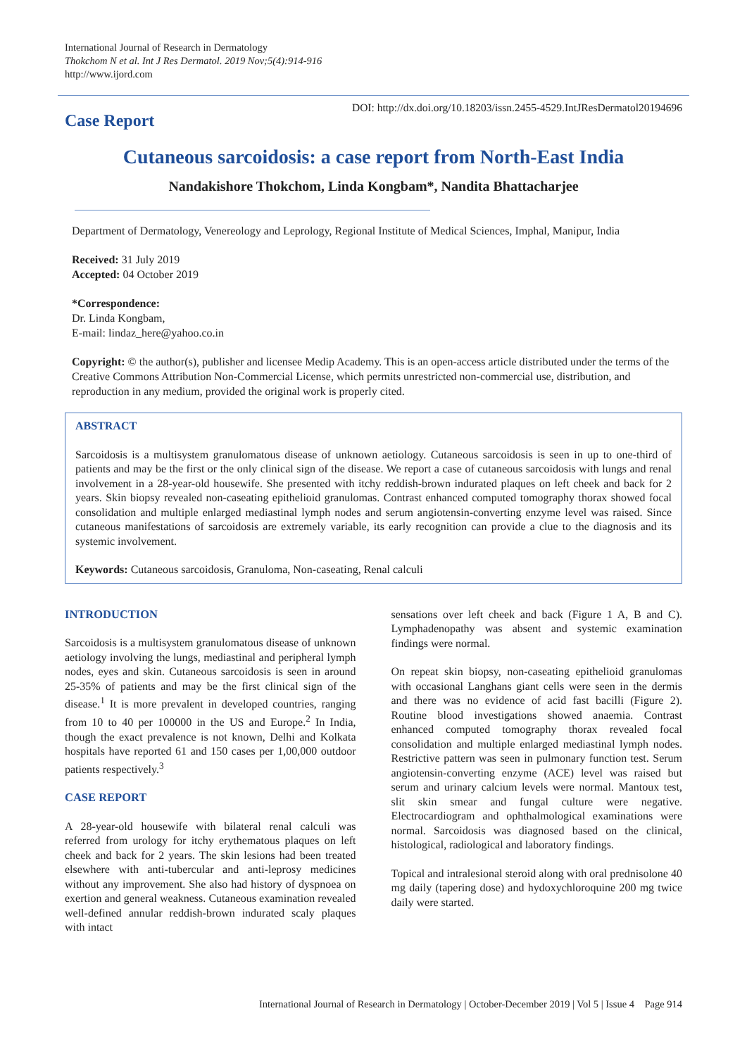International Journal of Research in Dermatology
Thokchom N et al. Int J Res Dermatol. 2019 Nov;5(4):914-916
http://www.ijord.com
Case Report
DOI: http://dx.doi.org/10.18203/issn.2455-4529.IntJResDermatol20194696
Cutaneous sarcoidosis: a case report from North-East India
Nandakishore Thokchom, Linda Kongbam*, Nandita Bhattacharjee
Department of Dermatology, Venereology and Leprology, Regional Institute of Medical Sciences, Imphal, Manipur, India
Received: 31 July 2019
Accepted: 04 October 2019
*Correspondence:
Dr. Linda Kongbam,
E-mail: lindaz_here@yahoo.co.in
Copyright: © the author(s), publisher and licensee Medip Academy. This is an open-access article distributed under the terms of the Creative Commons Attribution Non-Commercial License, which permits unrestricted non-commercial use, distribution, and reproduction in any medium, provided the original work is properly cited.
ABSTRACT
Sarcoidosis is a multisystem granulomatous disease of unknown aetiology. Cutaneous sarcoidosis is seen in up to one-third of patients and may be the first or the only clinical sign of the disease. We report a case of cutaneous sarcoidosis with lungs and renal involvement in a 28-year-old housewife. She presented with itchy reddish-brown indurated plaques on left cheek and back for 2 years. Skin biopsy revealed non-caseating epithelioid granulomas. Contrast enhanced computed tomography thorax showed focal consolidation and multiple enlarged mediastinal lymph nodes and serum angiotensin-converting enzyme level was raised. Since cutaneous manifestations of sarcoidosis are extremely variable, its early recognition can provide a clue to the diagnosis and its systemic involvement.
Keywords: Cutaneous sarcoidosis, Granuloma, Non-caseating, Renal calculi
INTRODUCTION
Sarcoidosis is a multisystem granulomatous disease of unknown aetiology involving the lungs, mediastinal and peripheral lymph nodes, eyes and skin. Cutaneous sarcoidosis is seen in around 25-35% of patients and may be the first clinical sign of the disease.<sup>1</sup> It is more prevalent in developed countries, ranging from 10 to 40 per 100000 in the US and Europe.<sup>2</sup> In India, though the exact prevalence is not known, Delhi and Kolkata hospitals have reported 61 and 150 cases per 1,00,000 outdoor patients respectively.<sup>3</sup>
CASE REPORT
A 28-year-old housewife with bilateral renal calculi was referred from urology for itchy erythematous plaques on left cheek and back for 2 years. The skin lesions had been treated elsewhere with anti-tubercular and anti-leprosy medicines without any improvement. She also had history of dyspnoea on exertion and general weakness. Cutaneous examination revealed well-defined annular reddish-brown indurated scaly plaques with intact
sensations over left cheek and back (Figure 1 A, B and C). Lymphadenopathy was absent and systemic examination findings were normal.
On repeat skin biopsy, non-caseating epithelioid granulomas with occasional Langhans giant cells were seen in the dermis and there was no evidence of acid fast bacilli (Figure 2). Routine blood investigations showed anaemia. Contrast enhanced computed tomography thorax revealed focal consolidation and multiple enlarged mediastinal lymph nodes. Restrictive pattern was seen in pulmonary function test. Serum angiotensin-converting enzyme (ACE) level was raised but serum and urinary calcium levels were normal. Mantoux test, slit skin smear and fungal culture were negative. Electrocardiogram and ophthalmological examinations were normal. Sarcoidosis was diagnosed based on the clinical, histological, radiological and laboratory findings.
Topical and intralesional steroid along with oral prednisolone 40 mg daily (tapering dose) and hydoxychloroquine 200 mg twice daily were started.
International Journal of Research in Dermatology | October-December 2019 | Vol 5 | Issue 4 Page 914